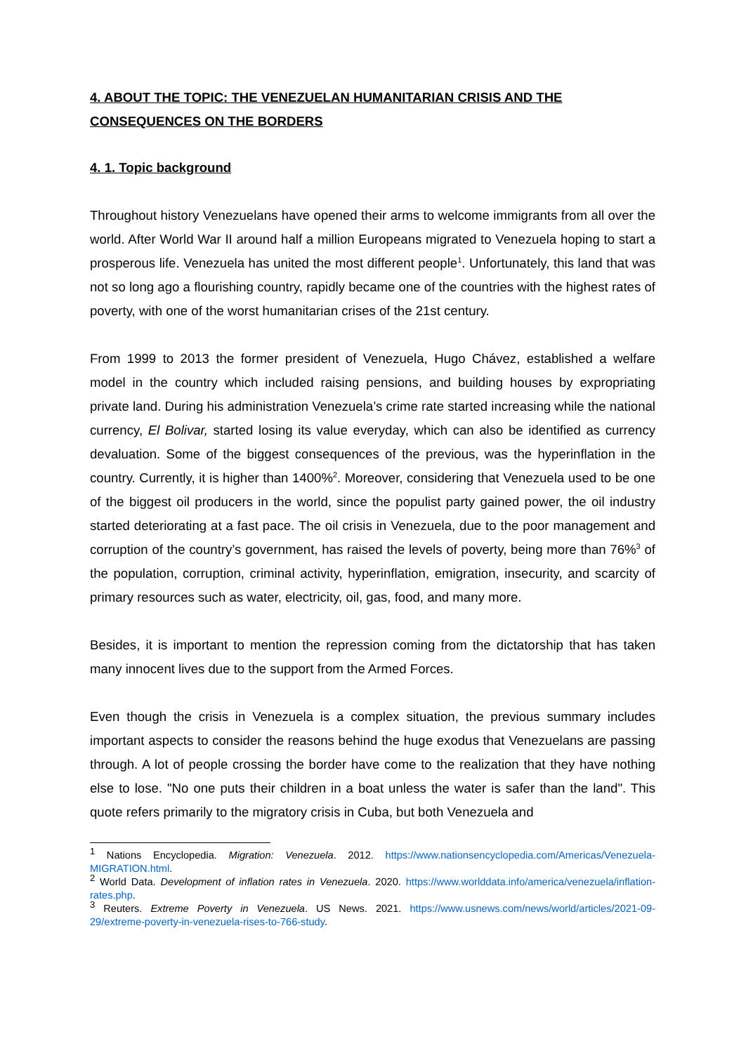4. ABOUT THE TOPIC: THE VENEZUELAN HUMANITARIAN CRISIS AND THE CONSEQUENCES ON THE BORDERS
4. 1. Topic background
Throughout history Venezuelans have opened their arms to welcome immigrants from all over the world. After World War II around half a million Europeans migrated to Venezuela hoping to start a prosperous life. Venezuela has united the most different people<sup>1</sup>. Unfortunately, this land that was not so long ago a flourishing country, rapidly became one of the countries with the highest rates of poverty, with one of the worst humanitarian crises of the 21st century.
From 1999 to 2013 the former president of Venezuela, Hugo Chávez, established a welfare model in the country which included raising pensions, and building houses by expropriating private land. During his administration Venezuela’s crime rate started increasing while the national currency, El Bolivar, started losing its value everyday, which can also be identified as currency devaluation. Some of the biggest consequences of the previous, was the hyperinflation in the country. Currently, it is higher than 1400%<sup>2</sup>. Moreover, considering that Venezuela used to be one of the biggest oil producers in the world, since the populist party gained power, the oil industry started deteriorating at a fast pace. The oil crisis in Venezuela, due to the poor management and corruption of the country’s government, has raised the levels of poverty, being more than 76%<sup>3</sup> of the population, corruption, criminal activity, hyperinflation, emigration, insecurity, and scarcity of primary resources such as water, electricity, oil, gas, food, and many more.
Besides, it is important to mention the repression coming from the dictatorship that has taken many innocent lives due to the support from the Armed Forces.
Even though the crisis in Venezuela is a complex situation, the previous summary includes important aspects to consider the reasons behind the huge exodus that Venezuelans are passing through. A lot of people crossing the border have come to the realization that they have nothing else to lose. "No one puts their children in a boat unless the water is safer than the land". This quote refers primarily to the migratory crisis in Cuba, but both Venezuela and
<sup>1</sup> Nations Encyclopedia. Migration: Venezuela. 2012. https://www.nationsencyclopedia.com/Americas/Venezuela-MIGRATION.html.
<sup>2</sup> World Data. Development of inflation rates in Venezuela. 2020. https://www.worlddata.info/america/venezuela/inflation-rates.php.
<sup>3</sup> Reuters. Extreme Poverty in Venezuela. US News. 2021. https://www.usnews.com/news/world/articles/2021-09-29/extreme-poverty-in-venezuela-rises-to-766-study.